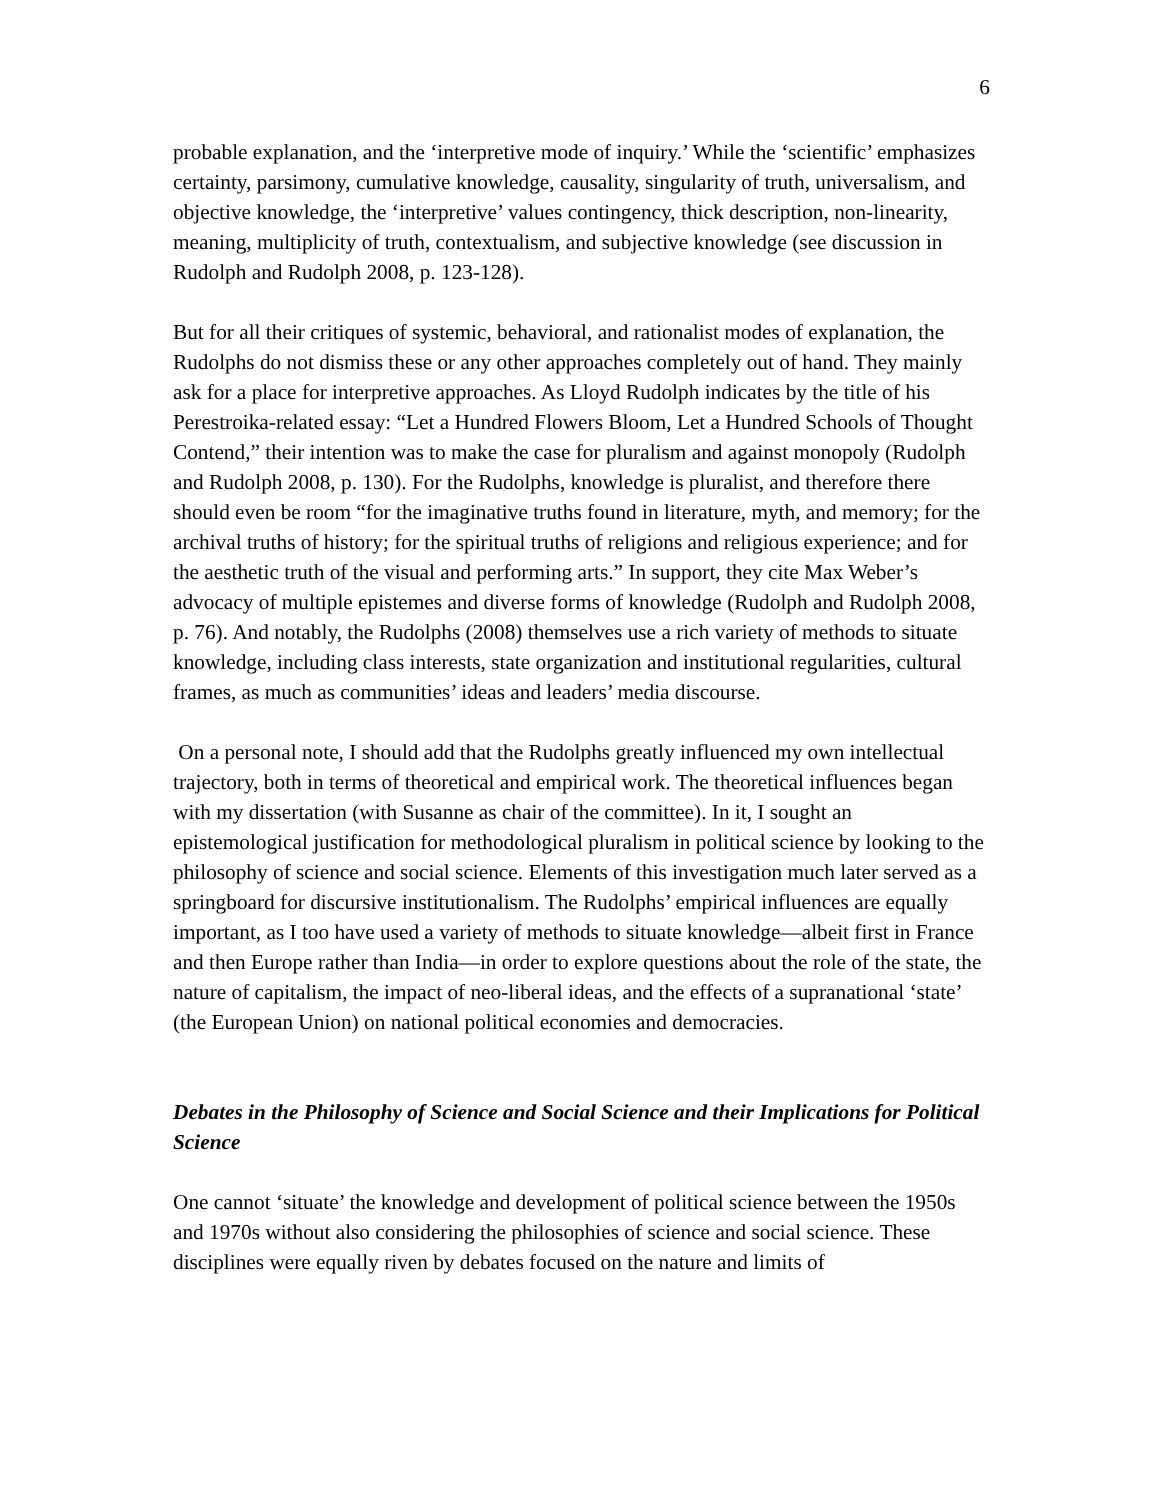6
probable explanation, and the ‘interpretive mode of inquiry.’ While the ‘scientific’ emphasizes certainty, parsimony, cumulative knowledge, causality, singularity of truth, universalism, and objective knowledge, the ‘interpretive’ values contingency, thick description, non-linearity, meaning, multiplicity of truth, contextualism, and subjective knowledge (see discussion in Rudolph and Rudolph 2008, p. 123-128).
But for all their critiques of systemic, behavioral, and rationalist modes of explanation, the Rudolphs do not dismiss these or any other approaches completely out of hand. They mainly ask for a place for interpretive approaches. As Lloyd Rudolph indicates by the title of his Perestroika-related essay: “Let a Hundred Flowers Bloom, Let a Hundred Schools of Thought Contend,” their intention was to make the case for pluralism and against monopoly (Rudolph and Rudolph 2008, p. 130). For the Rudolphs, knowledge is pluralist, and therefore there should even be room “for the imaginative truths found in literature, myth, and memory; for the archival truths of history; for the spiritual truths of religions and religious experience; and for the aesthetic truth of the visual and performing arts.” In support, they cite Max Weber’s advocacy of multiple epistemes and diverse forms of knowledge (Rudolph and Rudolph 2008, p. 76). And notably, the Rudolphs (2008) themselves use a rich variety of methods to situate knowledge, including class interests, state organization and institutional regularities, cultural frames, as much as communities’ ideas and leaders’ media discourse.
On a personal note, I should add that the Rudolphs greatly influenced my own intellectual trajectory, both in terms of theoretical and empirical work. The theoretical influences began with my dissertation (with Susanne as chair of the committee). In it, I sought an epistemological justification for methodological pluralism in political science by looking to the philosophy of science and social science. Elements of this investigation much later served as a springboard for discursive institutionalism. The Rudolphs’ empirical influences are equally important, as I too have used a variety of methods to situate knowledge—albeit first in France and then Europe rather than India—in order to explore questions about the role of the state, the nature of capitalism, the impact of neo-liberal ideas, and the effects of a supranational ‘state’ (the European Union) on national political economies and democracies.
Debates in the Philosophy of Science and Social Science and their Implications for Political Science
One cannot ‘situate’ the knowledge and development of political science between the 1950s and 1970s without also considering the philosophies of science and social science. These disciplines were equally riven by debates focused on the nature and limits of